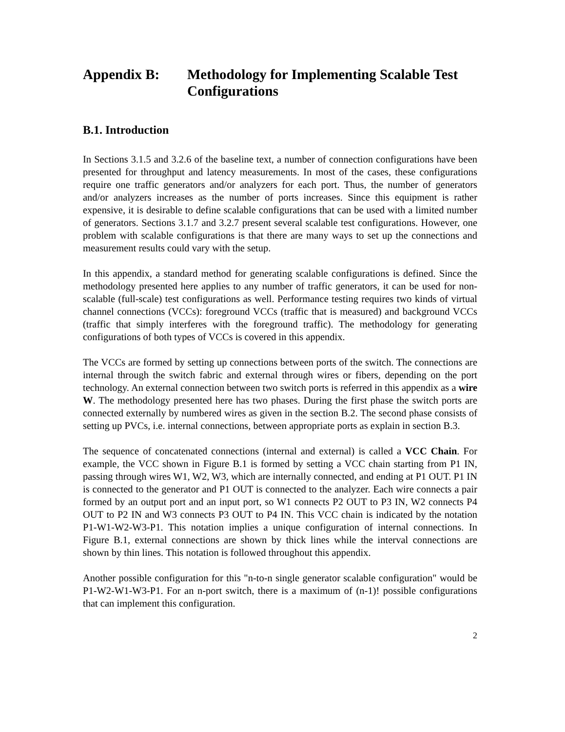Appendix B: Methodology for Implementing Scalable Test Configurations
B.1. Introduction
In Sections 3.1.5 and 3.2.6 of the baseline text, a number of connection configurations have been presented for throughput and latency measurements. In most of the cases, these configurations require one traffic generators and/or analyzers for each port. Thus, the number of generators and/or analyzers increases as the number of ports increases. Since this equipment is rather expensive, it is desirable to define scalable configurations that can be used with a limited number of generators. Sections 3.1.7 and 3.2.7 present several scalable test configurations. However, one problem with scalable configurations is that there are many ways to set up the connections and measurement results could vary with the setup.
In this appendix, a standard method for generating scalable configurations is defined. Since the methodology presented here applies to any number of traffic generators, it can be used for non-scalable (full-scale) test configurations as well. Performance testing requires two kinds of virtual channel connections (VCCs): foreground VCCs (traffic that is measured) and background VCCs (traffic that simply interferes with the foreground traffic). The methodology for generating configurations of both types of VCCs is covered in this appendix.
The VCCs are formed by setting up connections between ports of the switch. The connections are internal through the switch fabric and external through wires or fibers, depending on the port technology. An external connection between two switch ports is referred in this appendix as a wire W. The methodology presented here has two phases. During the first phase the switch ports are connected externally by numbered wires as given in the section B.2. The second phase consists of setting up PVCs, i.e. internal connections, between appropriate ports as explain in section B.3.
The sequence of concatenated connections (internal and external) is called a VCC Chain. For example, the VCC shown in Figure B.1 is formed by setting a VCC chain starting from P1 IN, passing through wires W1, W2, W3, which are internally connected, and ending at P1 OUT. P1 IN is connected to the generator and P1 OUT is connected to the analyzer. Each wire connects a pair formed by an output port and an input port, so W1 connects P2 OUT to P3 IN, W2 connects P4 OUT to P2 IN and W3 connects P3 OUT to P4 IN. This VCC chain is indicated by the notation P1-W1-W2-W3-P1. This notation implies a unique configuration of internal connections. In Figure B.1, external connections are shown by thick lines while the interval connections are shown by thin lines. This notation is followed throughout this appendix.
Another possible configuration for this "n-to-n single generator scalable configuration" would be P1-W2-W1-W3-P1. For an n-port switch, there is a maximum of (n-1)! possible configurations that can implement this configuration.
2